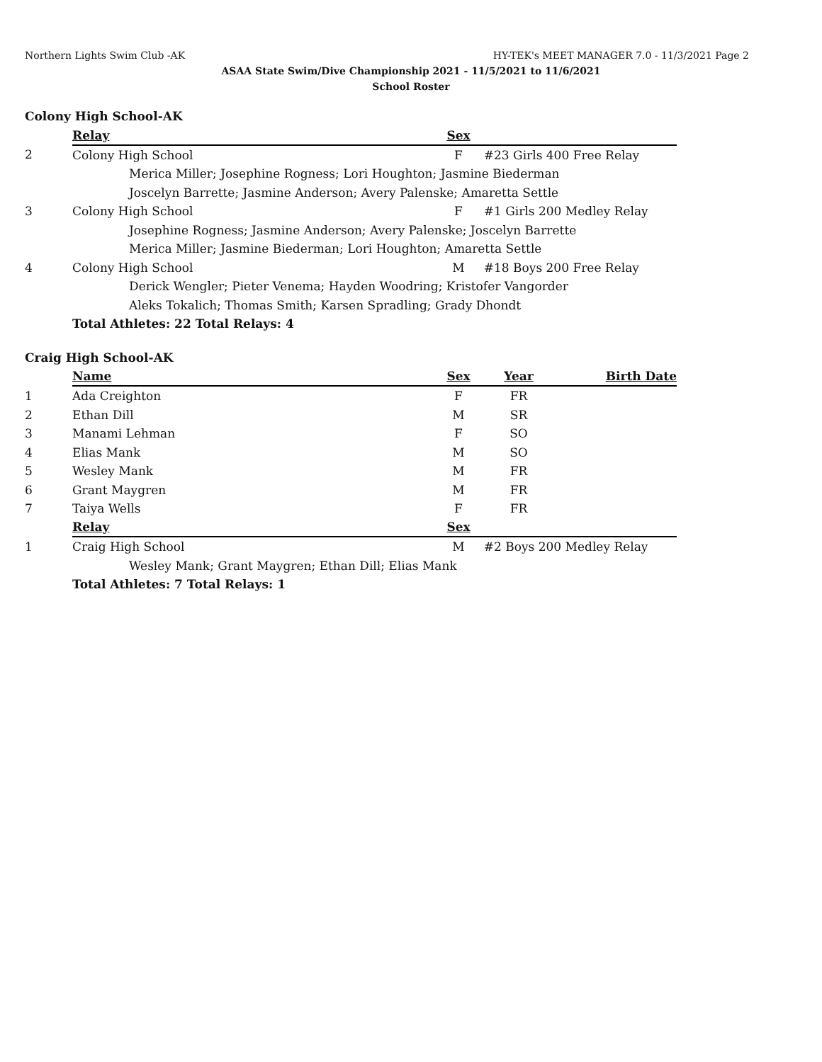Northern Lights Swim Club -AK HY-TEK's MEET MANAGER 7.0 - 11/3/2021 Page 2
ASAA State Swim/Dive Championship 2021 - 11/5/2021 to 11/6/2021
School Roster
Colony High School-AK
| | Relay | Sex | |
| 2 | Colony High School | F | #23 Girls 400 Free Relay |
| | Merica Miller; Josephine Rogness; Lori Houghton; Jasmine Biederman | | |
| | Joscelyn Barrette; Jasmine Anderson; Avery Palenske; Amaretta Settle | | |
| 3 | Colony High School | F | #1 Girls 200 Medley Relay |
| | Josephine Rogness; Jasmine Anderson; Avery Palenske; Joscelyn Barrette | | |
| | Merica Miller; Jasmine Biederman; Lori Houghton; Amaretta Settle | | |
| 4 | Colony High School | M | #18 Boys 200 Free Relay |
| | Derick Wengler; Pieter Venema; Hayden Woodring; Kristofer Vangorder | | |
| | Aleks Tokalich; Thomas Smith; Karsen Spradling; Grady Dhondt | | |
| | Total Athletes: 22 Total Relays: 4 | | |
Craig High School-AK
| | Name | Sex | Year | Birth Date |
| 1 | Ada Creighton | F | FR | |
| 2 | Ethan Dill | M | SR | |
| 3 | Manami Lehman | F | SO | |
| 4 | Elias Mank | M | SO | |
| 5 | Wesley Mank | M | FR | |
| 6 | Grant Maygren | M | FR | |
| 7 | Taiya Wells | F | FR | |
| | Relay | Sex | | |
| 1 | Craig High School | M | #2 Boys 200 Medley Relay | |
| | Wesley Mank; Grant Maygren; Ethan Dill; Elias Mank | | | |
| | Total Athletes: 7 Total Relays: 1 | | | |